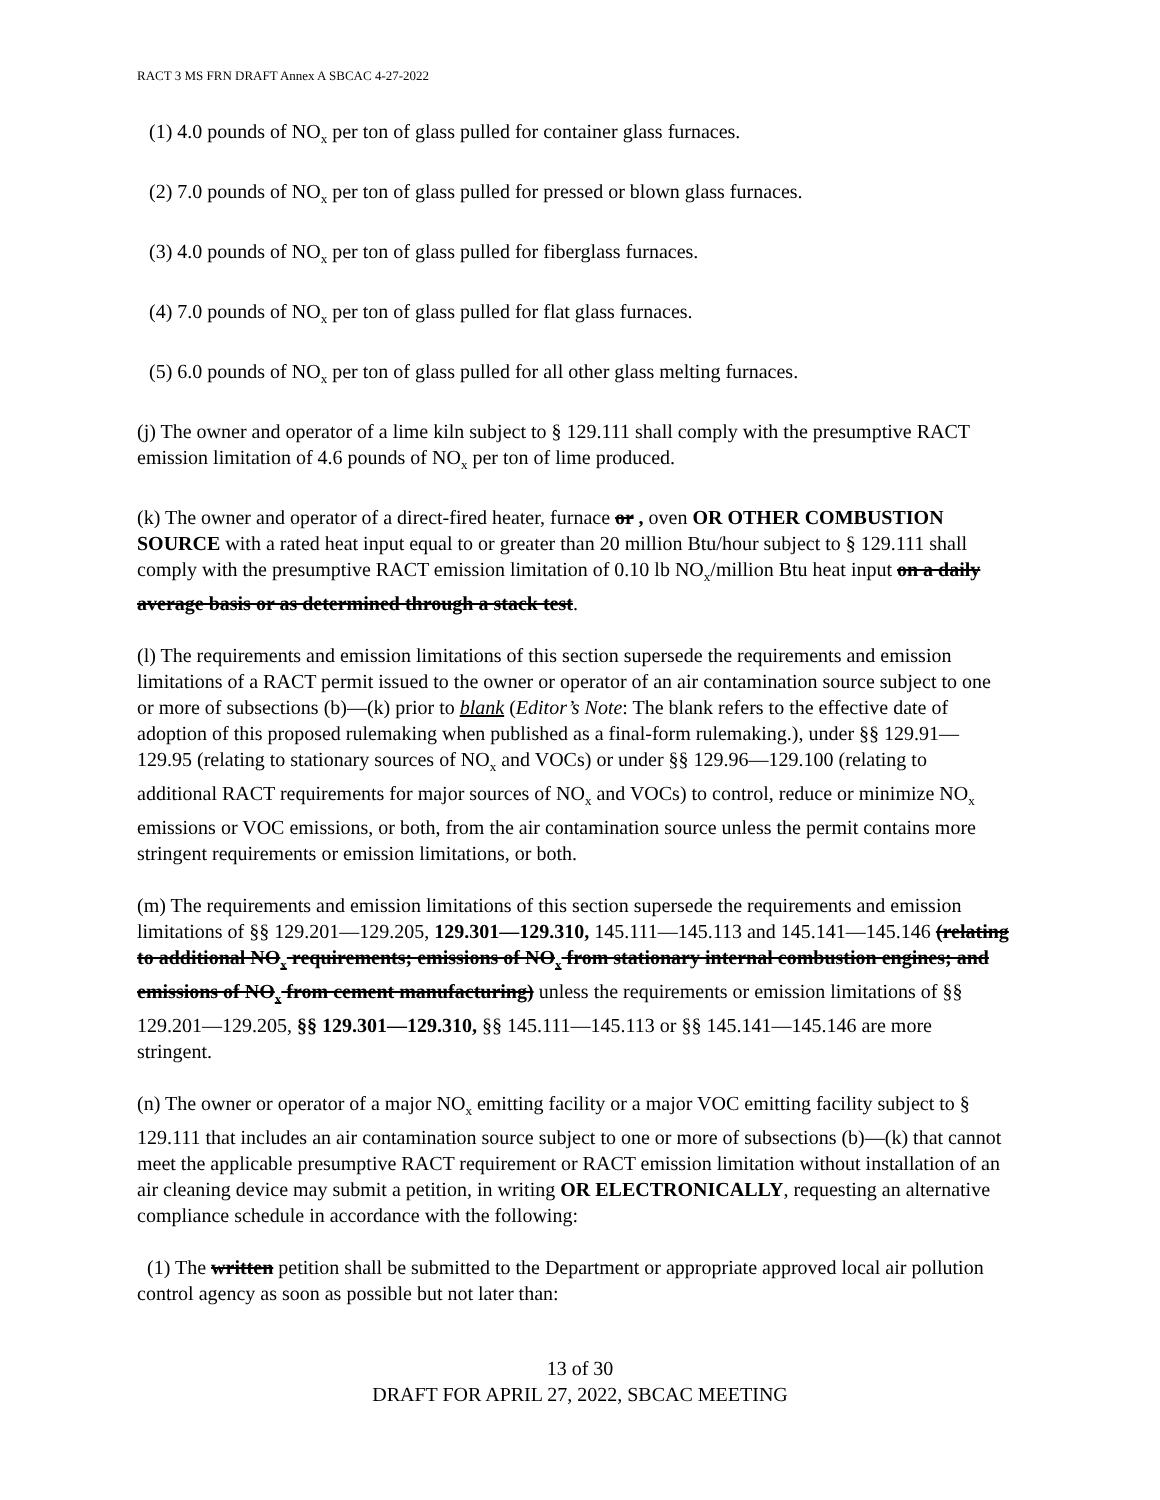RACT 3 MS FRN DRAFT Annex A SBCAC 4-27-2022
(1) 4.0 pounds of NO<sub>x</sub> per ton of glass pulled for container glass furnaces.
(2) 7.0 pounds of NO<sub>x</sub> per ton of glass pulled for pressed or blown glass furnaces.
(3) 4.0 pounds of NO<sub>x</sub> per ton of glass pulled for fiberglass furnaces.
(4) 7.0 pounds of NO<sub>x</sub> per ton of glass pulled for flat glass furnaces.
(5) 6.0 pounds of NO<sub>x</sub> per ton of glass pulled for all other glass melting furnaces.
(j) The owner and operator of a lime kiln subject to § 129.111 shall comply with the presumptive RACT emission limitation of 4.6 pounds of NO<sub>x</sub> per ton of lime produced.
(k) The owner and operator of a direct-fired heater, furnace or , oven OR OTHER COMBUSTION SOURCE with a rated heat input equal to or greater than 20 million Btu/hour subject to § 129.111 shall comply with the presumptive RACT emission limitation of 0.10 lb NO<sub>x</sub>/million Btu heat input on a daily average basis or as determined through a stack test.
(l) The requirements and emission limitations of this section supersede the requirements and emission limitations of a RACT permit issued to the owner or operator of an air contamination source subject to one or more of subsections (b)—(k) prior to blank (Editor’s Note: The blank refers to the effective date of adoption of this proposed rulemaking when published as a final-form rulemaking.), under §§ 129.91—129.95 (relating to stationary sources of NO<sub>x</sub> and VOCs) or under §§ 129.96—129.100 (relating to additional RACT requirements for major sources of NO<sub>x</sub> and VOCs) to control, reduce or minimize NO<sub>x</sub> emissions or VOC emissions, or both, from the air contamination source unless the permit contains more stringent requirements or emission limitations, or both.
(m) The requirements and emission limitations of this section supersede the requirements and emission limitations of §§ 129.201—129.205, 129.301—129.310, 145.111—145.113 and 145.141—145.146 (relating to additional NO<sub>x</sub> requirements; emissions of NO<sub>x</sub> from stationary internal combustion engines; and emissions of NO<sub>x</sub> from cement manufacturing) unless the requirements or emission limitations of §§ 129.201—129.205, §§ 129.301—129.310, §§ 145.111—145.113 or §§ 145.141—145.146 are more stringent.
(n) The owner or operator of a major NO<sub>x</sub> emitting facility or a major VOC emitting facility subject to § 129.111 that includes an air contamination source subject to one or more of subsections (b)—(k) that cannot meet the applicable presumptive RACT requirement or RACT emission limitation without installation of an air cleaning device may submit a petition, in writing OR ELECTRONICALLY, requesting an alternative compliance schedule in accordance with the following:
(1) The written petition shall be submitted to the Department or appropriate approved local air pollution control agency as soon as possible but not later than:
13 of 30
DRAFT FOR APRIL 27, 2022, SBCAC MEETING